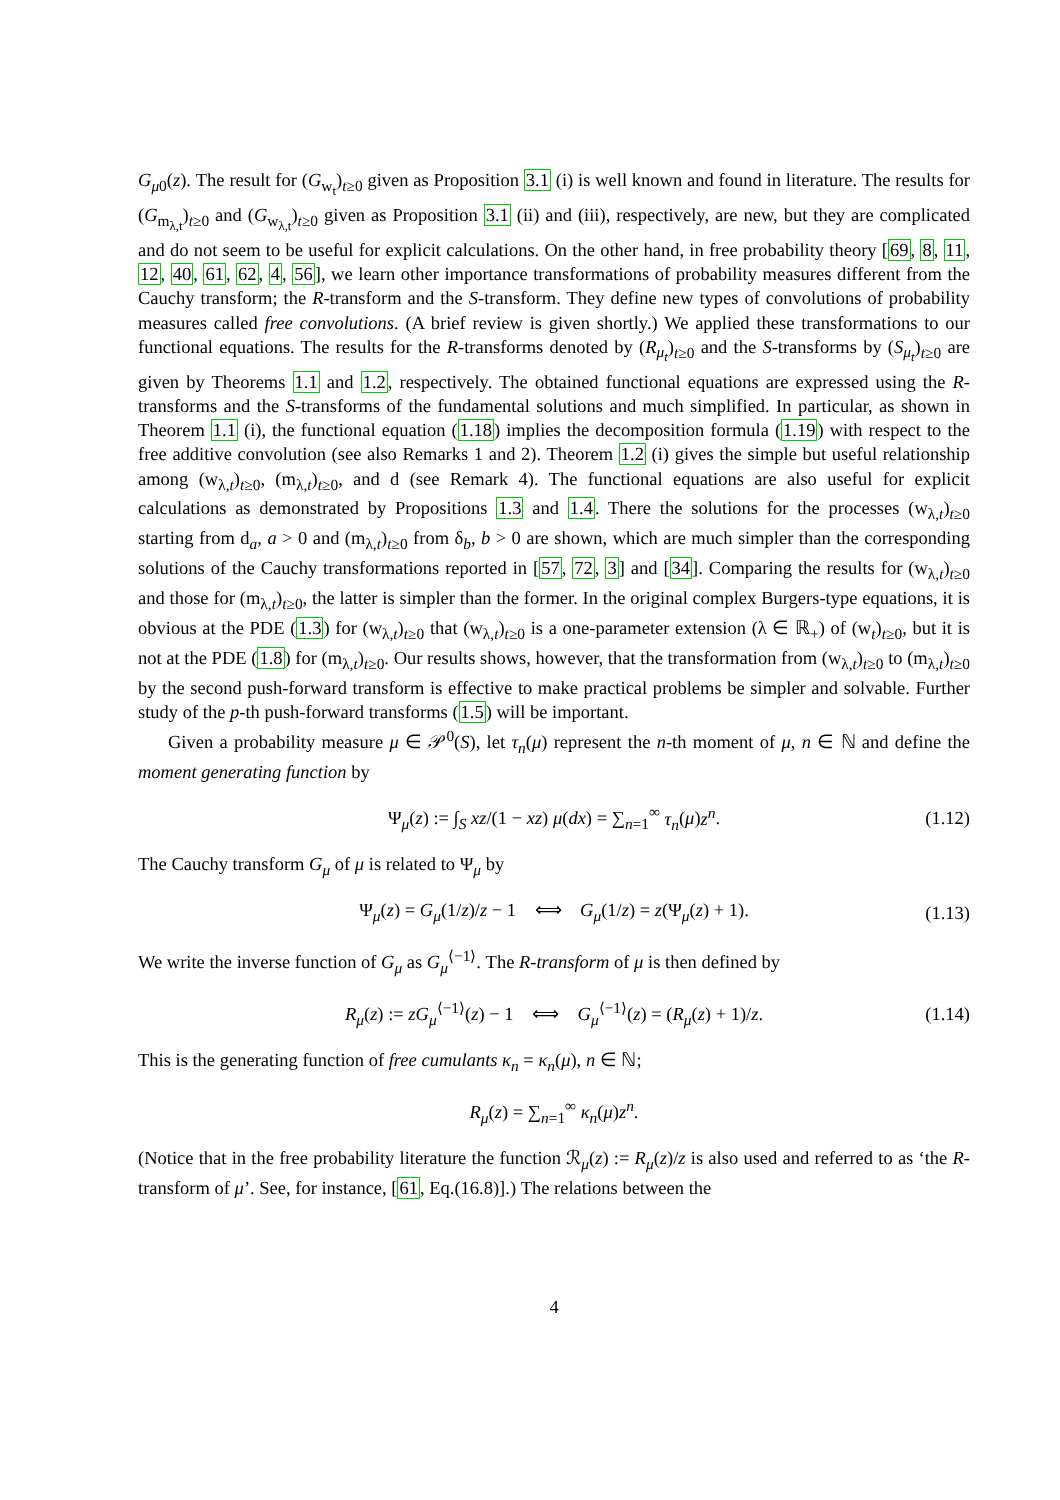G<sub>μ0</sub>(z). The result for (G<sub>w<sub>t</sub></sub>)<sub>t≥0</sub> given as Proposition 3.1 (i) is well known and found in literature. The results for (G<sub>m<sub>λ,t</sub></sub>)<sub>t≥0</sub> and (G<sub>w<sub>λ,t</sub></sub>)<sub>t≥0</sub> given as Proposition 3.1 (ii) and (iii), respectively, are new, but they are complicated and do not seem to be useful for explicit calculations. On the other hand, in free probability theory [69, 8, 11, 12, 40, 61, 62, 4, 56], we learn other importance transformations of probability measures different from the Cauchy transform; the R-transform and the S-transform. They define new types of convolutions of probability measures called free convolutions. (A brief review is given shortly.) We applied these transformations to our functional equations. The results for the R-transforms denoted by (R<sub>μ<sub>t</sub></sub>)<sub>t≥0</sub> and the S-transforms by (S<sub>μ<sub>t</sub></sub>)<sub>t≥0</sub> are given by Theorems 1.1 and 1.2, respectively. The obtained functional equations are expressed using the R-transforms and the S-transforms of the fundamental solutions and much simplified. In particular, as shown in Theorem 1.1 (i), the functional equation (1.18) implies the decomposition formula (1.19) with respect to the free additive convolution (see also Remarks 1 and 2). Theorem 1.2 (i) gives the simple but useful relationship among (w<sub>λ,t</sub>)<sub>t≥0</sub>, (m<sub>λ,t</sub>)<sub>t≥0</sub>, and d (see Remark 4). The functional equations are also useful for explicit calculations as demonstrated by Propositions 1.3 and 1.4. There the solutions for the processes (w<sub>λ,t</sub>)<sub>t≥0</sub> starting from d<sub>a</sub>, a > 0 and (m<sub>λ,t</sub>)<sub>t≥0</sub> from δ<sub>b</sub>, b > 0 are shown, which are much simpler than the corresponding solutions of the Cauchy transformations reported in [57, 72, 3] and [34]. Comparing the results for (w<sub>λ,t</sub>)<sub>t≥0</sub> and those for (m<sub>λ,t</sub>)<sub>t≥0</sub>, the latter is simpler than the former. In the original complex Burgers-type equations, it is obvious at the PDE (1.3) for (w<sub>λ,t</sub>)<sub>t≥0</sub> that (w<sub>λ,t</sub>)<sub>t≥0</sub> is a one-parameter extension (λ ∈ ℝ<sub>+</sub>) of (w<sub>t</sub>)<sub>t≥0</sub>, but it is not at the PDE (1.8) for (m<sub>λ,t</sub>)<sub>t≥0</sub>. Our results shows, however, that the transformation from (w<sub>λ,t</sub>)<sub>t≥0</sub> to (m<sub>λ,t</sub>)<sub>t≥0</sub> by the second push-forward transform is effective to make practical problems be simpler and solvable. Further study of the p-th push-forward transforms (1.5) will be important.
Given a probability measure μ ∈ 𝒫<sup>0</sup>(S), let τ<sub>n</sub>(μ) represent the n-th moment of μ, n ∈ ℕ and define the moment generating function by
Ψ<sub>μ</sub>(z) := ∫<sub>S</sub> xz/(1 − xz) μ(dx) = ∑<sub>n=1</sub><sup>∞</sup> τ<sub>n</sub>(μ)z<sup>n</sup>. (1.12)
The Cauchy transform G<sub>μ</sub> of μ is related to Ψ<sub>μ</sub> by
Ψ<sub>μ</sub>(z) = G<sub>μ</sub>(1/z)/z − 1 ⟺ G<sub>μ</sub>(1/z) = z(Ψ<sub>μ</sub>(z) + 1). (1.13)
We write the inverse function of G<sub>μ</sub> as G<sub>μ</sub><sup>⟨−1⟩</sup>. The R-transform of μ is then defined by
R<sub>μ</sub>(z) := zG<sub>μ</sub><sup>⟨−1⟩</sup>(z) − 1 ⟺ G<sub>μ</sub><sup>⟨−1⟩</sup>(z) = (R<sub>μ</sub>(z) + 1)/z. (1.14)
This is the generating function of free cumulants κ<sub>n</sub> = κ<sub>n</sub>(μ), n ∈ ℕ;
R<sub>μ</sub>(z) = ∑<sub>n=1</sub><sup>∞</sup> κ<sub>n</sub>(μ)z<sup>n</sup>.
(Notice that in the free probability literature the function ℛ<sub>μ</sub>(z) := R<sub>μ</sub>(z)/z is also used and referred to as ‘the R-transform of μ’. See, for instance, [61, Eq.(16.8)].) The relations between the
4